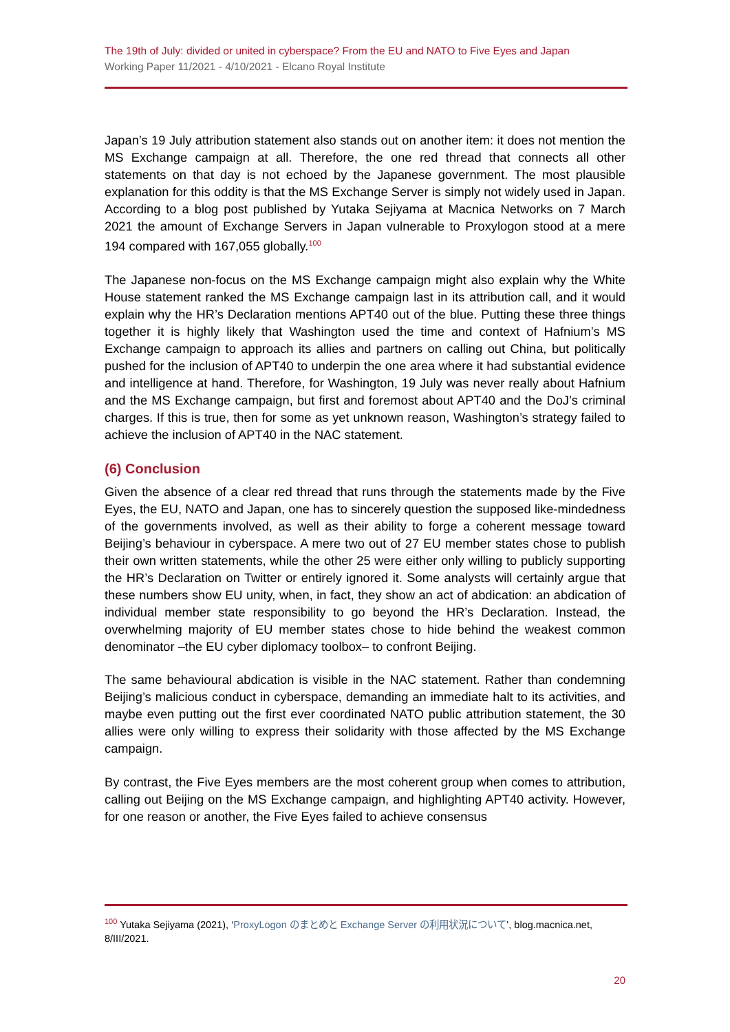The 19th of July: divided or united in cyberspace? From the EU and NATO to Five Eyes and Japan
Working Paper 11/2021 - 4/10/2021 - Elcano Royal Institute
Japan’s 19 July attribution statement also stands out on another item: it does not mention the MS Exchange campaign at all. Therefore, the one red thread that connects all other statements on that day is not echoed by the Japanese government. The most plausible explanation for this oddity is that the MS Exchange Server is simply not widely used in Japan. According to a blog post published by Yutaka Sejiyama at Macnica Networks on 7 March 2021 the amount of Exchange Servers in Japan vulnerable to Proxylogon stood at a mere 194 compared with 167,055 globally.<sup>100</sup>
The Japanese non-focus on the MS Exchange campaign might also explain why the White House statement ranked the MS Exchange campaign last in its attribution call, and it would explain why the HR’s Declaration mentions APT40 out of the blue. Putting these three things together it is highly likely that Washington used the time and context of Hafnium’s MS Exchange campaign to approach its allies and partners on calling out China, but politically pushed for the inclusion of APT40 to underpin the one area where it had substantial evidence and intelligence at hand. Therefore, for Washington, 19 July was never really about Hafnium and the MS Exchange campaign, but first and foremost about APT40 and the DoJ’s criminal charges. If this is true, then for some as yet unknown reason, Washington’s strategy failed to achieve the inclusion of APT40 in the NAC statement.
(6) Conclusion
Given the absence of a clear red thread that runs through the statements made by the Five Eyes, the EU, NATO and Japan, one has to sincerely question the supposed like-mindedness of the governments involved, as well as their ability to forge a coherent message toward Beijing’s behaviour in cyberspace. A mere two out of 27 EU member states chose to publish their own written statements, while the other 25 were either only willing to publicly supporting the HR’s Declaration on Twitter or entirely ignored it. Some analysts will certainly argue that these numbers show EU unity, when, in fact, they show an act of abdication: an abdication of individual member state responsibility to go beyond the HR’s Declaration. Instead, the overwhelming majority of EU member states chose to hide behind the weakest common denominator –the EU cyber diplomacy toolbox– to confront Beijing.
The same behavioural abdication is visible in the NAC statement. Rather than condemning Beijing’s malicious conduct in cyberspace, demanding an immediate halt to its activities, and maybe even putting out the first ever coordinated NATO public attribution statement, the 30 allies were only willing to express their solidarity with those affected by the MS Exchange campaign.
By contrast, the Five Eyes members are the most coherent group when comes to attribution, calling out Beijing on the MS Exchange campaign, and highlighting APT40 activity. However, for one reason or another, the Five Eyes failed to achieve consensus
<sup>100</sup> Yutaka Sejiyama (2021), ‘ProxyLogon のまとめと Exchange Server の利用状況について’, blog.macnica.net, 8/III/2021.
20